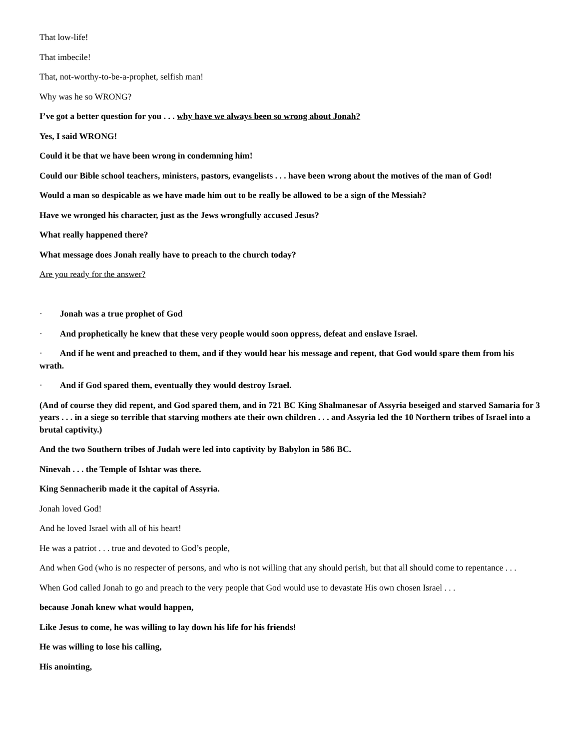That low-life!
That imbecile!
That, not-worthy-to-be-a-prophet, selfish man!
Why was he so WRONG?
I’ve got a better question for you . . . why have we always been so wrong about Jonah?
Yes, I said WRONG!
Could it be that we have been wrong in condemning him!
Could our Bible school teachers, ministers, pastors, evangelists . . . have been wrong about the motives of the man of God!
Would a man so despicable as we have made him out to be really be allowed to be a sign of the Messiah?
Have we wronged his character, just as the Jews wrongfully accused Jesus?
What really happened there?
What message does Jonah really have to preach to the church today?
Are you ready for the answer?
· Jonah was a true prophet of God
· And prophetically he knew that these very people would soon oppress, defeat and enslave Israel.
· And if he went and preached to them, and if they would hear his message and repent, that God would spare them from his wrath.
· And if God spared them, eventually they would destroy Israel.
(And of course they did repent, and God spared them, and in 721 BC King Shalmanesar of Assyria beseiged and starved Samaria for 3 years . . . in a siege so terrible that starving mothers ate their own children . . . and Assyria led the 10 Northern tribes of Israel into a brutal captivity.)
And the two Southern tribes of Judah were led into captivity by Babylon in 586 BC.
Ninevah . . . the Temple of Ishtar was there.
King Sennacherib made it the capital of Assyria.
Jonah loved God!
And he loved Israel with all of his heart!
He was a patriot . . . true and devoted to God’s people,
And when God (who is no respecter of persons, and who is not willing that any should perish, but that all should come to repentance . . .
When God called Jonah to go and preach to the very people that God would use to devastate His own chosen Israel . . .
because Jonah knew what would happen,
Like Jesus to come, he was willing to lay down his life for his friends!
He was willing to lose his calling,
His anointing,